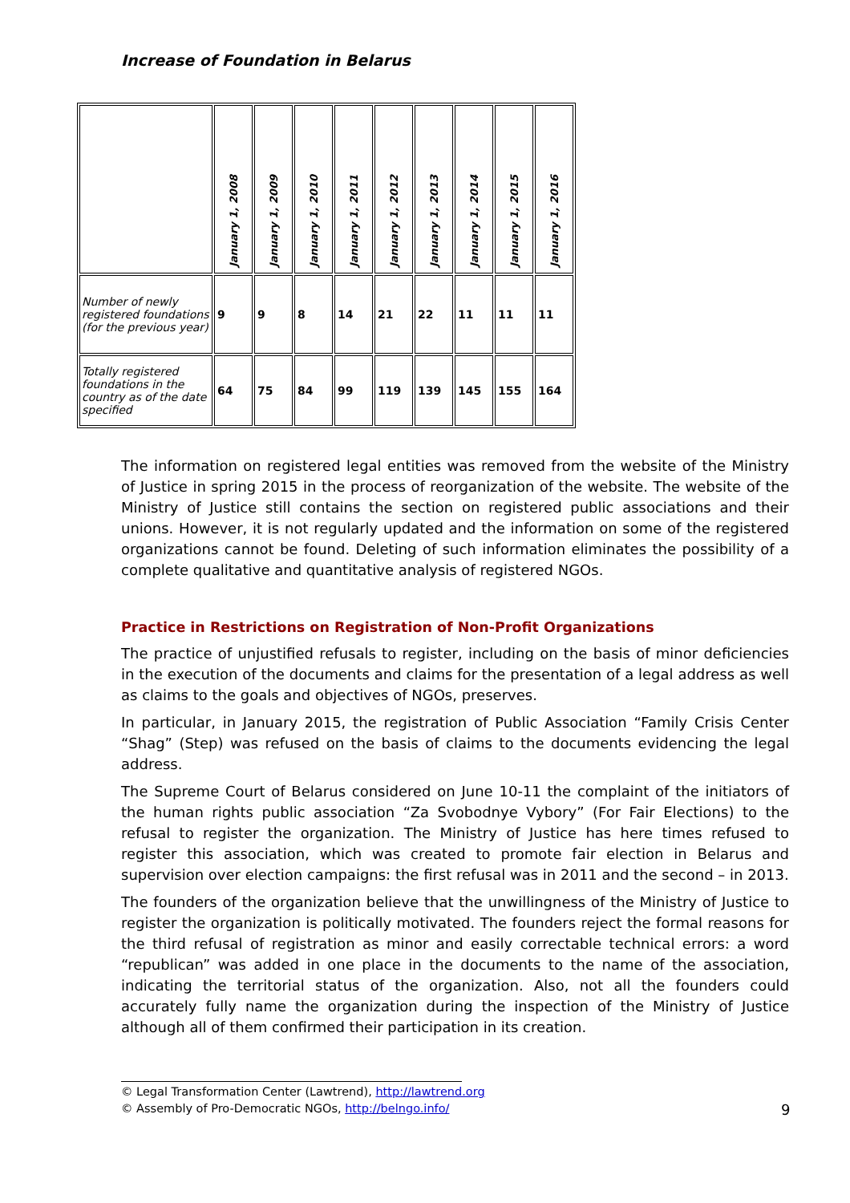Increase of Foundation in Belarus
| | January 1, 2008 | January 1, 2009 | January 1, 2010 | January 1, 2011 | January 1, 2012 | January 1, 2013 | January 1, 2014 | January 1, 2015 | January 1, 2016 |
| --- | --- | --- | --- | --- | --- | --- | --- | --- | --- |
| Number of newly registered foundations (for the previous year) | 9 | 9 | 8 | 14 | 21 | 22 | 11 | 11 | 11 |
| Totally registered foundations in the country as of the date specified | 64 | 75 | 84 | 99 | 119 | 139 | 145 | 155 | 164 |
The information on registered legal entities was removed from the website of the Ministry of Justice in spring 2015 in the process of reorganization of the website. The website of the Ministry of Justice still contains the section on registered public associations and their unions. However, it is not regularly updated and the information on some of the registered organizations cannot be found. Deleting of such information eliminates the possibility of a complete qualitative and quantitative analysis of registered NGOs.
Practice in Restrictions on Registration of Non-Profit Organizations
The practice of unjustified refusals to register, including on the basis of minor deficiencies in the execution of the documents and claims for the presentation of a legal address as well as claims to the goals and objectives of NGOs, preserves.
In particular, in January 2015, the registration of Public Association “Family Crisis Center “Shag” (Step) was refused on the basis of claims to the documents evidencing the legal address.
The Supreme Court of Belarus considered on June 10-11 the complaint of the initiators of the human rights public association “Za Svobodnye Vybory” (For Fair Elections) to the refusal to register the organization. The Ministry of Justice has here times refused to register this association, which was created to promote fair election in Belarus and supervision over election campaigns: the first refusal was in 2011 and the second – in 2013.
The founders of the organization believe that the unwillingness of the Ministry of Justice to register the organization is politically motivated. The founders reject the formal reasons for the third refusal of registration as minor and easily correctable technical errors: a word “republican” was added in one place in the documents to the name of the association, indicating the territorial status of the organization. Also, not all the founders could accurately fully name the organization during the inspection of the Ministry of Justice although all of them confirmed their participation in its creation.
© Legal Transformation Center (Lawtrend), http://lawtrend.org
© Assembly of Pro-Democratic NGOs, http://belngo.info/
9